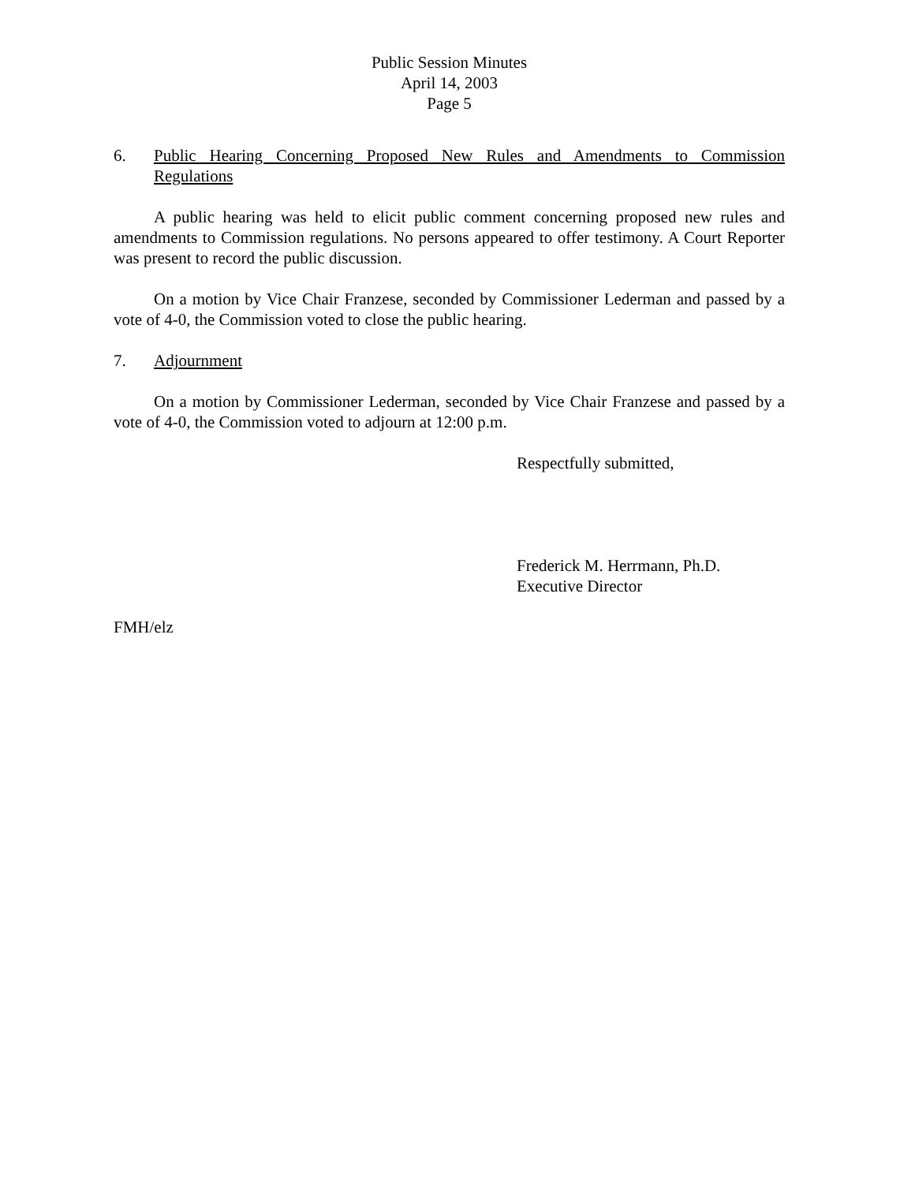Public Session Minutes
April 14, 2003
Page 5
6. Public Hearing Concerning Proposed New Rules and Amendments to Commission Regulations
A public hearing was held to elicit public comment concerning proposed new rules and amendments to Commission regulations. No persons appeared to offer testimony. A Court Reporter was present to record the public discussion.
On a motion by Vice Chair Franzese, seconded by Commissioner Lederman and passed by a vote of 4-0, the Commission voted to close the public hearing.
7. Adjournment
On a motion by Commissioner Lederman, seconded by Vice Chair Franzese and passed by a vote of 4-0, the Commission voted to adjourn at 12:00 p.m.
Respectfully submitted,
Frederick M. Herrmann, Ph.D.
Executive Director
FMH/elz